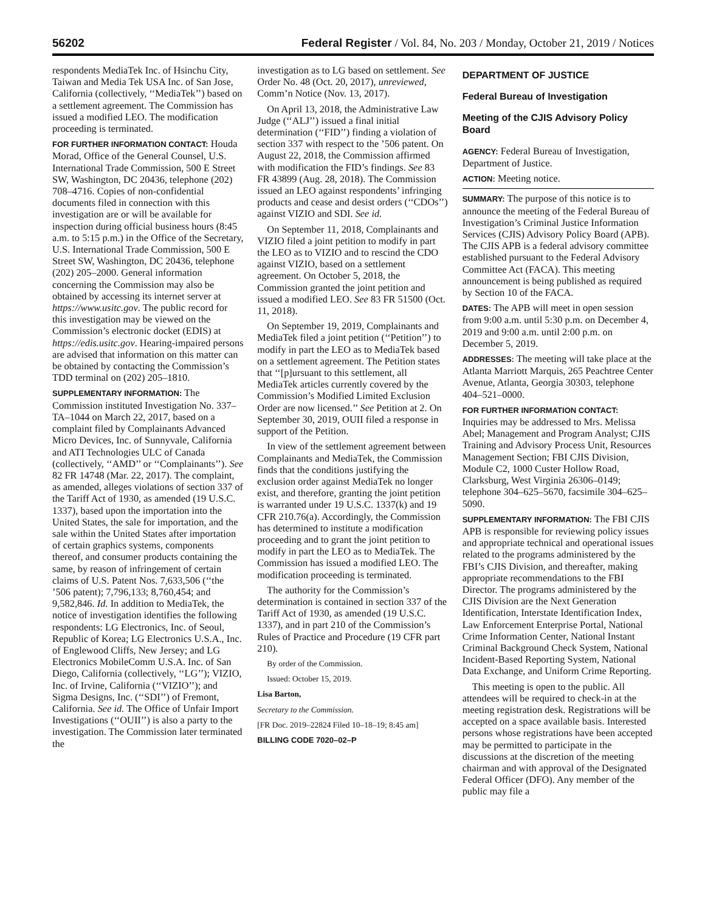56202 Federal Register / Vol. 84, No. 203 / Monday, October 21, 2019 / Notices
respondents MediaTek Inc. of Hsinchu City, Taiwan and Media Tek USA Inc. of San Jose, California (collectively, ‘‘MediaTek’’) based on a settlement agreement. The Commission has issued a modified LEO. The modification proceeding is terminated.
FOR FURTHER INFORMATION CONTACT: Houda Morad, Office of the General Counsel, U.S. International Trade Commission, 500 E Street SW, Washington, DC 20436, telephone (202) 708–4716. Copies of non-confidential documents filed in connection with this investigation are or will be available for inspection during official business hours (8:45 a.m. to 5:15 p.m.) in the Office of the Secretary, U.S. International Trade Commission, 500 E Street SW, Washington, DC 20436, telephone (202) 205–2000. General information concerning the Commission may also be obtained by accessing its internet server at https://www.usitc.gov. The public record for this investigation may be viewed on the Commission’s electronic docket (EDIS) at https://edis.usitc.gov. Hearing-impaired persons are advised that information on this matter can be obtained by contacting the Commission’s TDD terminal on (202) 205–1810.
SUPPLEMENTARY INFORMATION: The Commission instituted Investigation No. 337–TA–1044 on March 22, 2017, based on a complaint filed by Complainants Advanced Micro Devices, Inc. of Sunnyvale, California and ATI Technologies ULC of Canada (collectively, ‘‘AMD’’ or ‘‘Complainants’’). See 82 FR 14748 (Mar. 22, 2017). The complaint, as amended, alleges violations of section 337 of the Tariff Act of 1930, as amended (19 U.S.C. 1337), based upon the importation into the United States, the sale for importation, and the sale within the United States after importation of certain graphics systems, components thereof, and consumer products containing the same, by reason of infringement of certain claims of U.S. Patent Nos. 7,633,506 (‘‘the ’506 patent); 7,796,133; 8,760,454; and 9,582,846. Id. In addition to MediaTek, the notice of investigation identifies the following respondents: LG Electronics, Inc. of Seoul, Republic of Korea; LG Electronics U.S.A., Inc. of Englewood Cliffs, New Jersey; and LG Electronics MobileComm U.S.A. Inc. of San Diego, California (collectively, ‘‘LG’’); VIZIO, Inc. of Irvine, California (‘‘VIZIO’’); and Sigma Designs, Inc. (‘‘SDI’’) of Fremont, California. See id. The Office of Unfair Import Investigations (‘‘OUII’’) is also a party to the investigation. The Commission later terminated the
investigation as to LG based on settlement. See Order No. 48 (Oct. 20, 2017), unreviewed, Comm’n Notice (Nov. 13, 2017).
On April 13, 2018, the Administrative Law Judge (‘‘ALJ’’) issued a final initial determination (‘‘FID’’) finding a violation of section 337 with respect to the ’506 patent. On August 22, 2018, the Commission affirmed with modification the FID’s findings. See 83 FR 43899 (Aug. 28, 2018). The Commission issued an LEO against respondents’ infringing products and cease and desist orders (‘‘CDOs’’) against VIZIO and SDI. See id.
On September 11, 2018, Complainants and VIZIO filed a joint petition to modify in part the LEO as to VIZIO and to rescind the CDO against VIZIO, based on a settlement agreement. On October 5, 2018, the Commission granted the joint petition and issued a modified LEO. See 83 FR 51500 (Oct. 11, 2018).
On September 19, 2019, Complainants and MediaTek filed a joint petition (‘‘Petition’’) to modify in part the LEO as to MediaTek based on a settlement agreement. The Petition states that ‘‘[p]ursuant to this settlement, all MediaTek articles currently covered by the Commission’s Modified Limited Exclusion Order are now licensed.’’ See Petition at 2. On September 30, 2019, OUII filed a response in support of the Petition.
In view of the settlement agreement between Complainants and MediaTek, the Commission finds that the conditions justifying the exclusion order against MediaTek no longer exist, and therefore, granting the joint petition is warranted under 19 U.S.C. 1337(k) and 19 CFR 210.76(a). Accordingly, the Commission has determined to institute a modification proceeding and to grant the joint petition to modify in part the LEO as to MediaTek. The Commission has issued a modified LEO. The modification proceeding is terminated.
The authority for the Commission’s determination is contained in section 337 of the Tariff Act of 1930, as amended (19 U.S.C. 1337), and in part 210 of the Commission’s Rules of Practice and Procedure (19 CFR part 210).
By order of the Commission.
Issued: October 15, 2019.
Lisa Barton,
Secretary to the Commission.
[FR Doc. 2019–22824 Filed 10–18–19; 8:45 am]
BILLING CODE 7020–02–P
DEPARTMENT OF JUSTICE
Federal Bureau of Investigation
Meeting of the CJIS Advisory Policy Board
AGENCY: Federal Bureau of Investigation, Department of Justice.
ACTION: Meeting notice.
SUMMARY: The purpose of this notice is to announce the meeting of the Federal Bureau of Investigation’s Criminal Justice Information Services (CJIS) Advisory Policy Board (APB). The CJIS APB is a federal advisory committee established pursuant to the Federal Advisory Committee Act (FACA). This meeting announcement is being published as required by Section 10 of the FACA.
DATES: The APB will meet in open session from 9:00 a.m. until 5:30 p.m. on December 4, 2019 and 9:00 a.m. until 2:00 p.m. on December 5, 2019.
ADDRESSES: The meeting will take place at the Atlanta Marriott Marquis, 265 Peachtree Center Avenue, Atlanta, Georgia 30303, telephone 404–521–0000.
FOR FURTHER INFORMATION CONTACT: Inquiries may be addressed to Mrs. Melissa Abel; Management and Program Analyst; CJIS Training and Advisory Process Unit, Resources Management Section; FBI CJIS Division, Module C2, 1000 Custer Hollow Road, Clarksburg, West Virginia 26306–0149; telephone 304–625–5670, facsimile 304–625–5090.
SUPPLEMENTARY INFORMATION: The FBI CJIS APB is responsible for reviewing policy issues and appropriate technical and operational issues related to the programs administered by the FBI’s CJIS Division, and thereafter, making appropriate recommendations to the FBI Director. The programs administered by the CJIS Division are the Next Generation Identification, Interstate Identification Index, Law Enforcement Enterprise Portal, National Crime Information Center, National Instant Criminal Background Check System, National Incident-Based Reporting System, National Data Exchange, and Uniform Crime Reporting.
This meeting is open to the public. All attendees will be required to check-in at the meeting registration desk. Registrations will be accepted on a space available basis. Interested persons whose registrations have been accepted may be permitted to participate in the discussions at the discretion of the meeting chairman and with approval of the Designated Federal Officer (DFO). Any member of the public may file a